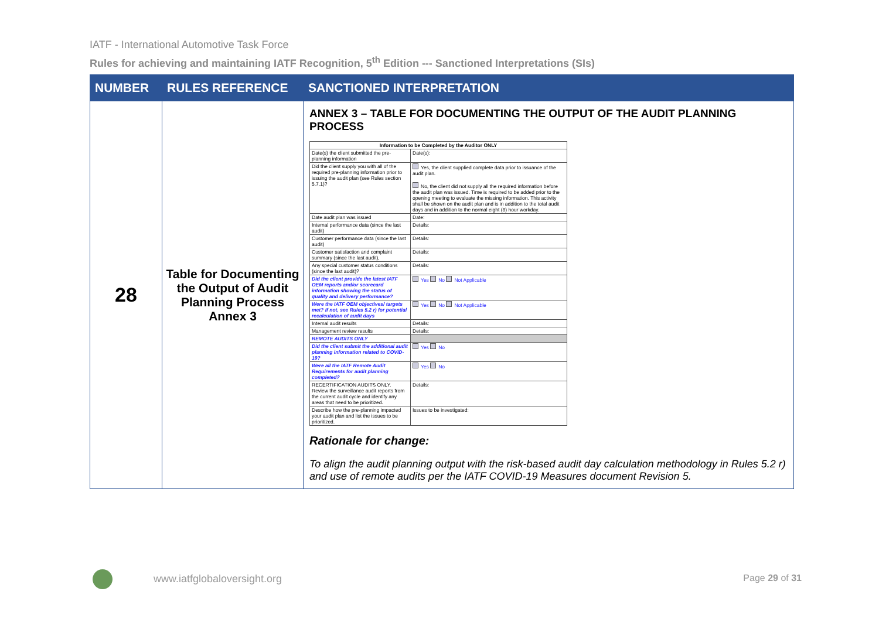IATF - International Automotive Task Force
Rules for achieving and maintaining IATF Recognition, 5<sup>th</sup> Edition --- Sanctioned Interpretations (SIs)
| NUMBER | RULES REFERENCE | SANCTIONED INTERPRETATION |
| --- | --- | --- |
| 28 | Table for Documenting the Output of Audit Planning Process Annex 3 | ANNEX 3 – TABLE FOR DOCUMENTING THE OUTPUT OF THE AUDIT PLANNING PROCESS / Information to be Completed by the Auditor ONLY / / / Date(s) the client submitted the pre-planning information / Date(s): / / Did the client supply you with all of the required pre-planning information prior to issuing the audit plan (see Rules section 5.7.1)? / Yes, the client supplied complete data prior to issuance of the audit plan. No, the client did not supply all the required information before the audit plan was issued. Time is required to be added prior to the opening meeting to evaluate the missing information. This activity shall be shown on the audit plan and is in addition to the total audit days and in addition to the normal eight (8) hour workday. / / Date audit plan was issued / Date: / / Internal performance data (since the last audit) / Details: / / Customer performance data (since the last audit) / Details: / / Customer satisfaction and complaint summary (since the last audit), / Details: / / Any special customer status conditions (since the last audit)? / Details: / / Did the client provide the latest IATF OEM reports and/or scorecard information showing the status of quality and delivery performance? / Yes No Not Applicable / / Were the IATF OEM objectives/ targets met? If not, see Rules 5.2 r) for potential recalculation of audit days / Yes No Not Applicable / / Internal audit results / Details: / / Management review results / Details: / / REMOTE AUDITS ONLY / / / Did the client submit the additional audit planning information related to COVID-19? / Yes No / / Were all the IATF Remote Audit Requirements for audit planning completed? / Yes No / / RECERTIFICATION AUDITS ONLY. Review the surveillance audit reports from the current audit cycle and identify any areas that need to be prioritized. / Details: / / Describe how the pre-planning impacted your audit plan and list the issues to be prioritized. / Issues to be investigated: / Rationale for change: To align the audit planning output with the risk-based audit day calculation methodology in Rules 5.2 r) and use of remote audits per the IATF COVID-19 Measures document Revision 5. |
www.iatfglobaloversight.org Page 29 of 31